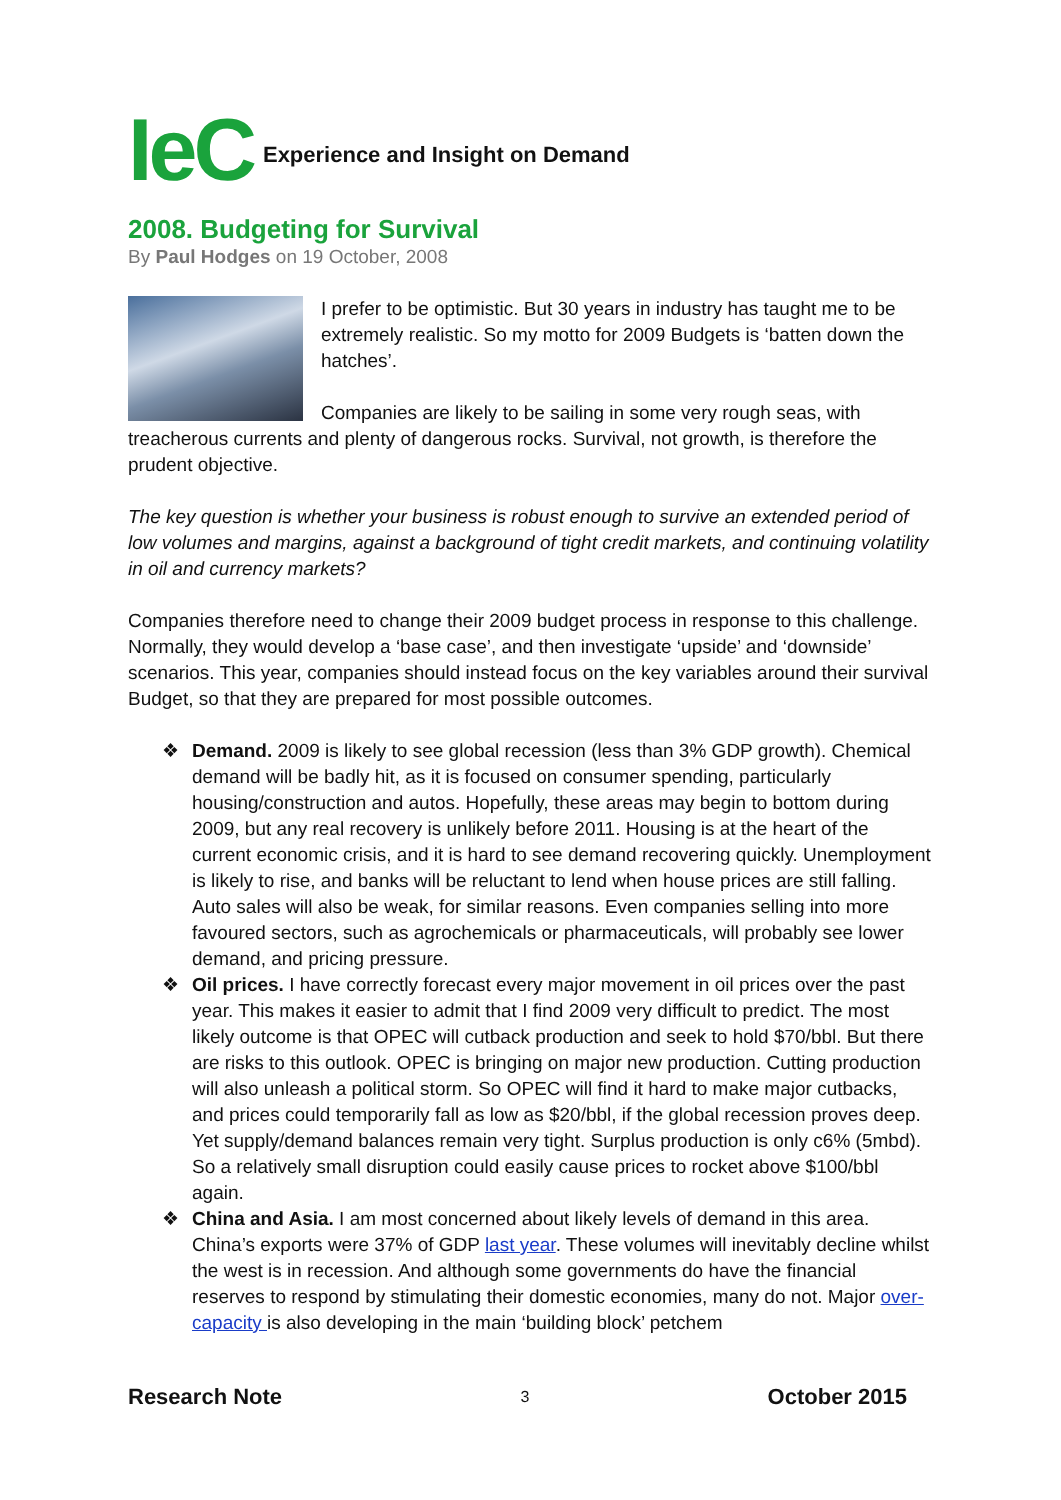IeC Experience and Insight on Demand
2008. Budgeting for Survival
By Paul Hodges on 19 October, 2008
I prefer to be optimistic. But 30 years in industry has taught me to be extremely realistic. So my motto for 2009 Budgets is ‘batten down the hatches’.
Companies are likely to be sailing in some very rough seas, with treacherous currents and plenty of dangerous rocks. Survival, not growth, is therefore the prudent objective.
The key question is whether your business is robust enough to survive an extended period of low volumes and margins, against a background of tight credit markets, and continuing volatility in oil and currency markets?
Companies therefore need to change their 2009 budget process in response to this challenge. Normally, they would develop a ‘base case’, and then investigate ‘upside’ and ‘downside’ scenarios. This year, companies should instead focus on the key variables around their survival Budget, so that they are prepared for most possible outcomes.
❖ Demand. 2009 is likely to see global recession (less than 3% GDP growth). Chemical demand will be badly hit, as it is focused on consumer spending, particularly housing/construction and autos. Hopefully, these areas may begin to bottom during 2009, but any real recovery is unlikely before 2011. Housing is at the heart of the current economic crisis, and it is hard to see demand recovering quickly. Unemployment is likely to rise, and banks will be reluctant to lend when house prices are still falling. Auto sales will also be weak, for similar reasons. Even companies selling into more favoured sectors, such as agrochemicals or pharmaceuticals, will probably see lower demand, and pricing pressure.
❖ Oil prices. I have correctly forecast every major movement in oil prices over the past year. This makes it easier to admit that I find 2009 very difficult to predict. The most likely outcome is that OPEC will cutback production and seek to hold $70/bbl. But there are risks to this outlook. OPEC is bringing on major new production. Cutting production will also unleash a political storm. So OPEC will find it hard to make major cutbacks, and prices could temporarily fall as low as $20/bbl, if the global recession proves deep. Yet supply/demand balances remain very tight. Surplus production is only c6% (5mbd). So a relatively small disruption could easily cause prices to rocket above $100/bbl again.
❖ China and Asia. I am most concerned about likely levels of demand in this area. China’s exports were 37% of GDP last year. These volumes will inevitably decline whilst the west is in recession. And although some governments do have the financial reserves to respond by stimulating their domestic economies, many do not. Major over-capacity is also developing in the main ‘building block’ petchem
Research Note 3 October 2015